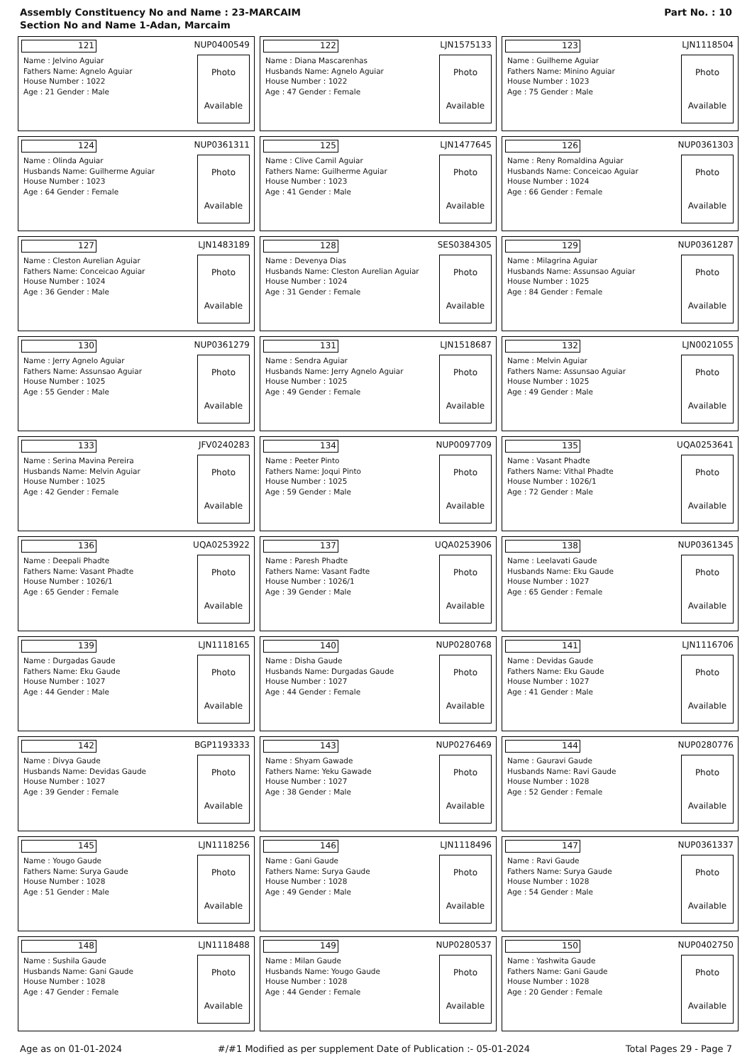Assembly Constituency No and Name : 23-MARCAIM
Section No and Name 1-Adan, Marcaim
Part No. : 10
| 121 NUP0400549 Name : Jelvino Aguiar Fathers Name: Agnelo Aguiar House Number : 1022 Age : 21 Gender : Male Photo Available | 122 LJN1575133 Name : Diana Mascarenhas Husbands Name: Agnelo Aguiar House Number : 1022 Age : 47 Gender : Female Photo Available | 123 LJN1118504 Name : Guilheme Aguiar Fathers Name: Minino Aguiar House Number : 1023 Age : 75 Gender : Male Photo Available |
| 124 NUP0361311 Name : Olinda Aguiar Husbands Name: Guilherme Aguiar House Number : 1023 Age : 64 Gender : Female Photo Available | 125 LJN1477645 Name : Clive Camil Aguiar Fathers Name: Guilherme Aguiar House Number : 1023 Age : 41 Gender : Male Photo Available | 126 NUP0361303 Name : Reny Romaldina Aguiar Husbands Name: Conceicao Aguiar House Number : 1024 Age : 66 Gender : Female Photo Available |
| 127 LJN1483189 Name : Cleston Aurelian Aguiar Fathers Name: Conceicao Aguiar House Number : 1024 Age : 36 Gender : Male Photo Available | 128 SES0384305 Name : Devenya Dias Husbands Name: Cleston Aurelian Aguiar House Number : 1024 Age : 31 Gender : Female Photo Available | 129 NUP0361287 Name : Milagrina Aguiar Husbands Name: Assunsao Aguiar House Number : 1025 Age : 84 Gender : Female Photo Available |
| 130 NUP0361279 Name : Jerry Agnelo Aguiar Fathers Name: Assunsao Aguiar House Number : 1025 Age : 55 Gender : Male Photo Available | 131 LJN1518687 Name : Sendra Aguiar Husbands Name: Jerry Agnelo Aguiar House Number : 1025 Age : 49 Gender : Female Photo Available | 132 LJN0021055 Name : Melvin Aguiar Fathers Name: Assunsao Aguiar House Number : 1025 Age : 49 Gender : Male Photo Available |
| 133 JFV0240283 Name : Serina Mavina Pereira Husbands Name: Melvin Aguiar House Number : 1025 Age : 42 Gender : Female Photo Available | 134 NUP0097709 Name : Peeter Pinto Fathers Name: Joqui Pinto House Number : 1025 Age : 59 Gender : Male Photo Available | 135 UQA0253641 Name : Vasant Phadte Fathers Name: Vithal Phadte House Number : 1026/1 Age : 72 Gender : Male Photo Available |
| 136 UQA0253922 Name : Deepali Phadte Fathers Name: Vasant Phadte House Number : 1026/1 Age : 65 Gender : Female Photo Available | 137 UQA0253906 Name : Paresh Phadte Fathers Name: Vasant Fadte House Number : 1026/1 Age : 39 Gender : Male Photo Available | 138 NUP0361345 Name : Leelavati Gaude Husbands Name: Eku Gaude House Number : 1027 Age : 65 Gender : Female Photo Available |
| 139 LJN1118165 Name : Durgadas Gaude Fathers Name: Eku Gaude House Number : 1027 Age : 44 Gender : Male Photo Available | 140 NUP0280768 Name : Disha Gaude Husbands Name: Durgadas Gaude House Number : 1027 Age : 44 Gender : Female Photo Available | 141 LJN1116706 Name : Devidas Gaude Fathers Name: Eku Gaude House Number : 1027 Age : 41 Gender : Male Photo Available |
| 142 BGP1193333 Name : Divya Gaude Husbands Name: Devidas Gaude House Number : 1027 Age : 39 Gender : Female Photo Available | 143 NUP0276469 Name : Shyam Gawade Fathers Name: Yeku Gawade House Number : 1027 Age : 38 Gender : Male Photo Available | 144 NUP0280776 Name : Gauravi Gaude Husbands Name: Ravi Gaude House Number : 1028 Age : 52 Gender : Female Photo Available |
| 145 LJN1118256 Name : Yougo Gaude Fathers Name: Surya Gaude House Number : 1028 Age : 51 Gender : Male Photo Available | 146 LJN1118496 Name : Gani Gaude Fathers Name: Surya Gaude House Number : 1028 Age : 49 Gender : Male Photo Available | 147 NUP0361337 Name : Ravi Gaude Fathers Name: Surya Gaude House Number : 1028 Age : 54 Gender : Male Photo Available |
| 148 LJN1118488 Name : Sushila Gaude Husbands Name: Gani Gaude House Number : 1028 Age : 47 Gender : Female Photo Available | 149 NUP0280537 Name : Milan Gaude Husbands Name: Yougo Gaude House Number : 1028 Age : 44 Gender : Female Photo Available | 150 NUP0402750 Name : Yashwita Gaude Fathers Name: Gani Gaude House Number : 1028 Age : 20 Gender : Female Photo Available |
Age as on 01-01-2024 #/#1 Modified as per supplement Date of Publication :- 05-01-2024 Total Pages 29 - Page 7